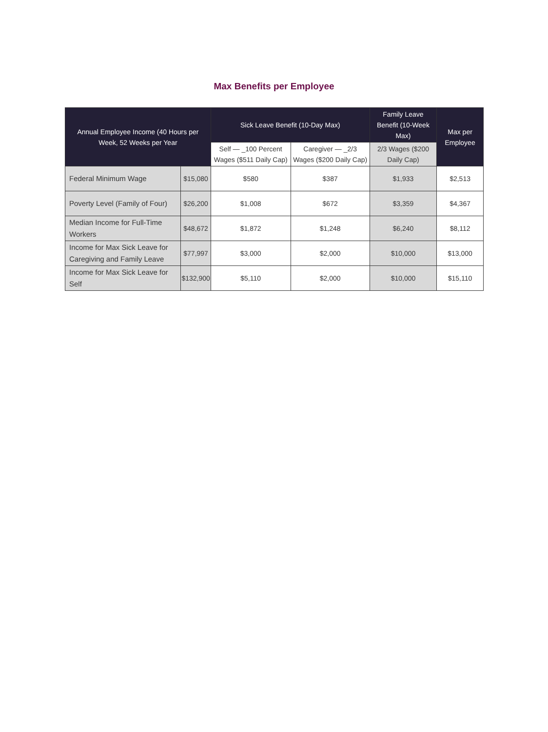Max Benefits per Employee
| Annual Employee Income (40 Hours per Week, 52 Weeks per Year | | Sick Leave Benefit (10-Day Max) | | Family Leave Benefit (10-Week Max) | Max per Employee |
| --- | --- | --- | --- | --- | --- |
| | | Self — _100 Percent Wages ($511 Daily Cap) | Caregiver — _2/3 Wages ($200 Daily Cap) | 2/3 Wages ($200 Daily Cap) | |
| Federal Minimum Wage | $15,080 | $580 | $387 | $1,933 | $2,513 |
| Poverty Level (Family of Four) | $26,200 | $1,008 | $672 | $3,359 | $4,367 |
| Median Income for Full-Time Workers | $48,672 | $1,872 | $1,248 | $6,240 | $8,112 |
| Income for Max Sick Leave for Caregiving and Family Leave | $77,997 | $3,000 | $2,000 | $10,000 | $13,000 |
| Income for Max Sick Leave for Self | $132,900 | $5,110 | $2,000 | $10,000 | $15,110 |